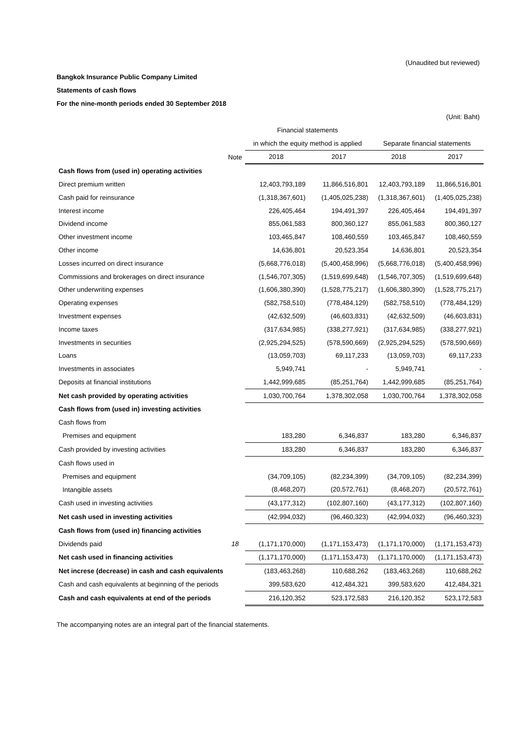(Unaudited but reviewed)
Bangkok Insurance Public Company Limited
Statements of cash flows
For the nine-month periods ended 30 September 2018
(Unit: Baht)
| | | Financial statements | | | |
| | | in which the equity method is applied | | Separate financial statements | |
| | Note | 2018 | 2017 | 2018 | 2017 |
| Cash flows from (used in) operating activities | | | | | |
| Direct premium written | | 12,403,793,189 | 11,866,516,801 | 12,403,793,189 | 11,866,516,801 |
| Cash paid for reinsurance | | (1,318,367,601) | (1,405,025,238) | (1,318,367,601) | (1,405,025,238) |
| Interest income | | 226,405,464 | 194,491,397 | 226,405,464 | 194,491,397 |
| Dividend income | | 855,061,583 | 800,360,127 | 855,061,583 | 800,360,127 |
| Other investment income | | 103,465,847 | 108,460,559 | 103,465,847 | 108,460,559 |
| Other income | | 14,636,801 | 20,523,354 | 14,636,801 | 20,523,354 |
| Losses incurred on direct insurance | | (5,668,776,018) | (5,400,458,996) | (5,668,776,018) | (5,400,458,996) |
| Commissions and brokerages on direct insurance | | (1,546,707,305) | (1,519,699,648) | (1,546,707,305) | (1,519,699,648) |
| Other underwriting expenses | | (1,606,380,390) | (1,528,775,217) | (1,606,380,390) | (1,528,775,217) |
| Operating expenses | | (582,758,510) | (778,484,129) | (582,758,510) | (778,484,129) |
| Investment expenses | | (42,632,509) | (46,603,831) | (42,632,509) | (46,603,831) |
| Income taxes | | (317,634,985) | (338,277,921) | (317,634,985) | (338,277,921) |
| Investments in securities | | (2,925,294,525) | (578,590,669) | (2,925,294,525) | (578,590,669) |
| Loans | | (13,059,703) | 69,117,233 | (13,059,703) | 69,117,233 |
| Investments in associates | | 5,949,741 | - | 5,949,741 | - |
| Deposits at financial institutions | | 1,442,999,685 | (85,251,764) | 1,442,999,685 | (85,251,764) |
| Net cash provided by operating activities | | 1,030,700,764 | 1,378,302,058 | 1,030,700,764 | 1,378,302,058 |
| Cash flows from (used in) investing activities | | | | | |
| Cash flows from | | | | | |
| Premises and equipment | | 183,280 | 6,346,837 | 183,280 | 6,346,837 |
| Cash provided by investing activities | | 183,280 | 6,346,837 | 183,280 | 6,346,837 |
| Cash flows used in | | | | | |
| Premises and equipment | | (34,709,105) | (82,234,399) | (34,709,105) | (82,234,399) |
| Intangible assets | | (8,468,207) | (20,572,761) | (8,468,207) | (20,572,761) |
| Cash used in investing activities | | (43,177,312) | (102,807,160) | (43,177,312) | (102,807,160) |
| Net cash used in investing activities | | (42,994,032) | (96,460,323) | (42,994,032) | (96,460,323) |
| Cash flows from (used in) financing activities | | | | | |
| Dividends paid | 18 | (1,171,170,000) | (1,171,153,473) | (1,171,170,000) | (1,171,153,473) |
| Net cash used in financing activities | | (1,171,170,000) | (1,171,153,473) | (1,171,170,000) | (1,171,153,473) |
| Net increse (decrease) in cash and cash equivalents | | (183,463,268) | 110,688,262 | (183,463,268) | 110,688,262 |
| Cash and cash equivalents at beginning of the periods | | 399,583,620 | 412,484,321 | 399,583,620 | 412,484,321 |
| Cash and cash equivalents at end of the periods | | 216,120,352 | 523,172,583 | 216,120,352 | 523,172,583 |
The accompanying notes are an integral part of the financial statements.